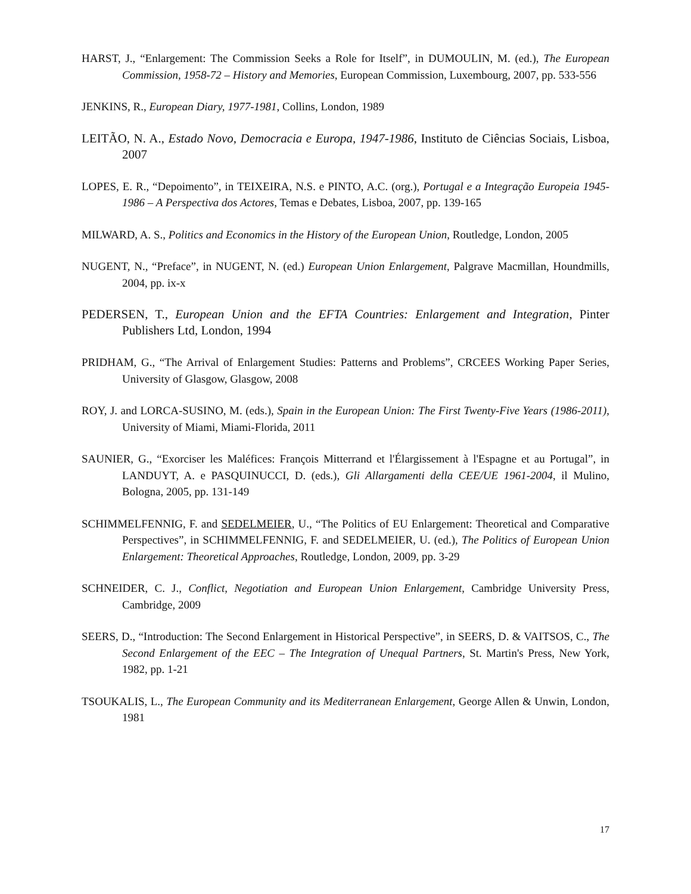HARST, J., “Enlargement: The Commission Seeks a Role for Itself”, in DUMOULIN, M. (ed.), The European Commission, 1958-72 – History and Memories, European Commission, Luxembourg, 2007, pp. 533-556
JENKINS, R., European Diary, 1977-1981, Collins, London, 1989
LEITÃO, N. A., Estado Novo, Democracia e Europa, 1947-1986, Instituto de Ciências Sociais, Lisboa, 2007
LOPES, E. R., “Depoimento”, in TEIXEIRA, N.S. e PINTO, A.C. (org.), Portugal e a Integração Europeia 1945-1986 – A Perspectiva dos Actores, Temas e Debates, Lisboa, 2007, pp. 139-165
MILWARD, A. S., Politics and Economics in the History of the European Union, Routledge, London, 2005
NUGENT, N., “Preface”, in NUGENT, N. (ed.) European Union Enlargement, Palgrave Macmillan, Houndmills, 2004, pp. ix-x
PEDERSEN, T., European Union and the EFTA Countries: Enlargement and Integration, Pinter Publishers Ltd, London, 1994
PRIDHAM, G., “The Arrival of Enlargement Studies: Patterns and Problems”, CRCEES Working Paper Series, University of Glasgow, Glasgow, 2008
ROY, J. and LORCA-SUSINO, M. (eds.), Spain in the European Union: The First Twenty-Five Years (1986-2011), University of Miami, Miami-Florida, 2011
SAUNIER, G., “Exorciser les Maléfices: François Mitterrand et l'Élargissement à l'Espagne et au Portugal”, in LANDUYT, A. e PASQUINUCCI, D. (eds.), Gli Allargamenti della CEE/UE 1961-2004, il Mulino, Bologna, 2005, pp. 131-149
SCHIMMELFENNIG, F. and SEDELMEIER, U., “The Politics of EU Enlargement: Theoretical and Comparative Perspectives”, in SCHIMMELFENNIG, F. and SEDELMEIER, U. (ed.), The Politics of European Union Enlargement: Theoretical Approaches, Routledge, London, 2009, pp. 3-29
SCHNEIDER, C. J., Conflict, Negotiation and European Union Enlargement, Cambridge University Press, Cambridge, 2009
SEERS, D., “Introduction: The Second Enlargement in Historical Perspective”, in SEERS, D. & VAITSOS, C., The Second Enlargement of the EEC – The Integration of Unequal Partners, St. Martin's Press, New York, 1982, pp. 1-21
TSOUKALIS, L., The European Community and its Mediterranean Enlargement, George Allen & Unwin, London, 1981
17